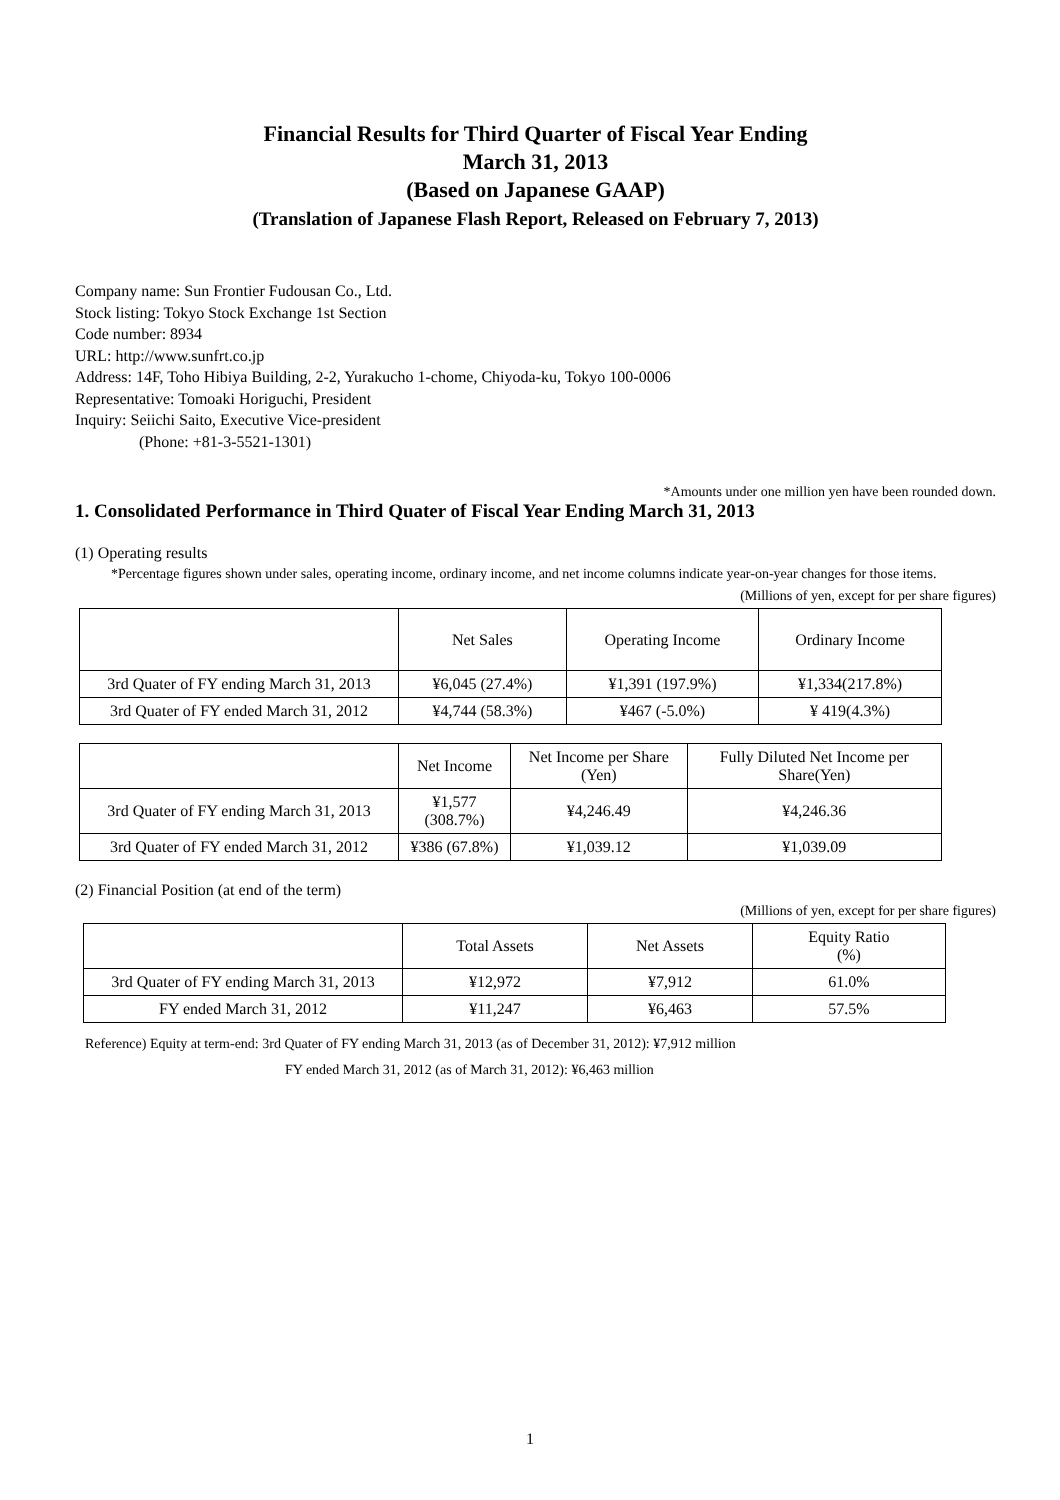Financial Results for Third Quarter of Fiscal Year Ending
March 31, 2013
(Based on Japanese GAAP)
(Translation of Japanese Flash Report, Released on February 7, 2013)
Company name: Sun Frontier Fudousan Co., Ltd.
Stock listing: Tokyo Stock Exchange 1st Section
Code number: 8934
URL: http://www.sunfrt.co.jp
Address: 14F, Toho Hibiya Building, 2-2, Yurakucho 1-chome, Chiyoda-ku, Tokyo 100-0006
Representative: Tomoaki Horiguchi, President
Inquiry: Seiichi Saito, Executive Vice-president
(Phone: +81-3-5521-1301)
*Amounts under one million yen have been rounded down.
1. Consolidated Performance in Third Quater of Fiscal Year Ending March 31, 2013
(1) Operating results
*Percentage figures shown under sales, operating income, ordinary income, and net income columns indicate year-on-year changes for those items.
(Millions of yen, except for per share figures)
| | Net Sales | Operating Income | Ordinary Income |
| --- | --- | --- | --- |
| 3rd Quater of FY ending March 31, 2013 | ¥6,045 (27.4%) | ¥1,391 (197.9%) | ¥1,334(217.8%) |
| 3rd Quater of FY ended March 31, 2012 | ¥4,744 (58.3%) | ¥467 (-5.0%) | ¥ 419(4.3%) |
| | Net Income | Net Income per Share (Yen) | Fully Diluted Net Income per Share(Yen) |
| --- | --- | --- | --- |
| 3rd Quater of FY ending March 31, 2013 | ¥1,577 (308.7%) | ¥4,246.49 | ¥4,246.36 |
| 3rd Quater of FY ended March 31, 2012 | ¥386 (67.8%) | ¥1,039.12 | ¥1,039.09 |
(2) Financial Position (at end of the term)
(Millions of yen, except for per share figures)
| | Total Assets | Net Assets | Equity Ratio (%) |
| --- | --- | --- | --- |
| 3rd Quater of FY ending March 31, 2013 | ¥12,972 | ¥7,912 | 61.0% |
| FY ended March 31, 2012 | ¥11,247 | ¥6,463 | 57.5% |
Reference) Equity at term-end: 3rd Quater of FY ending March 31, 2013 (as of December 31, 2012): ¥7,912 million
FY ended March 31, 2012 (as of March 31, 2012): ¥6,463 million
1